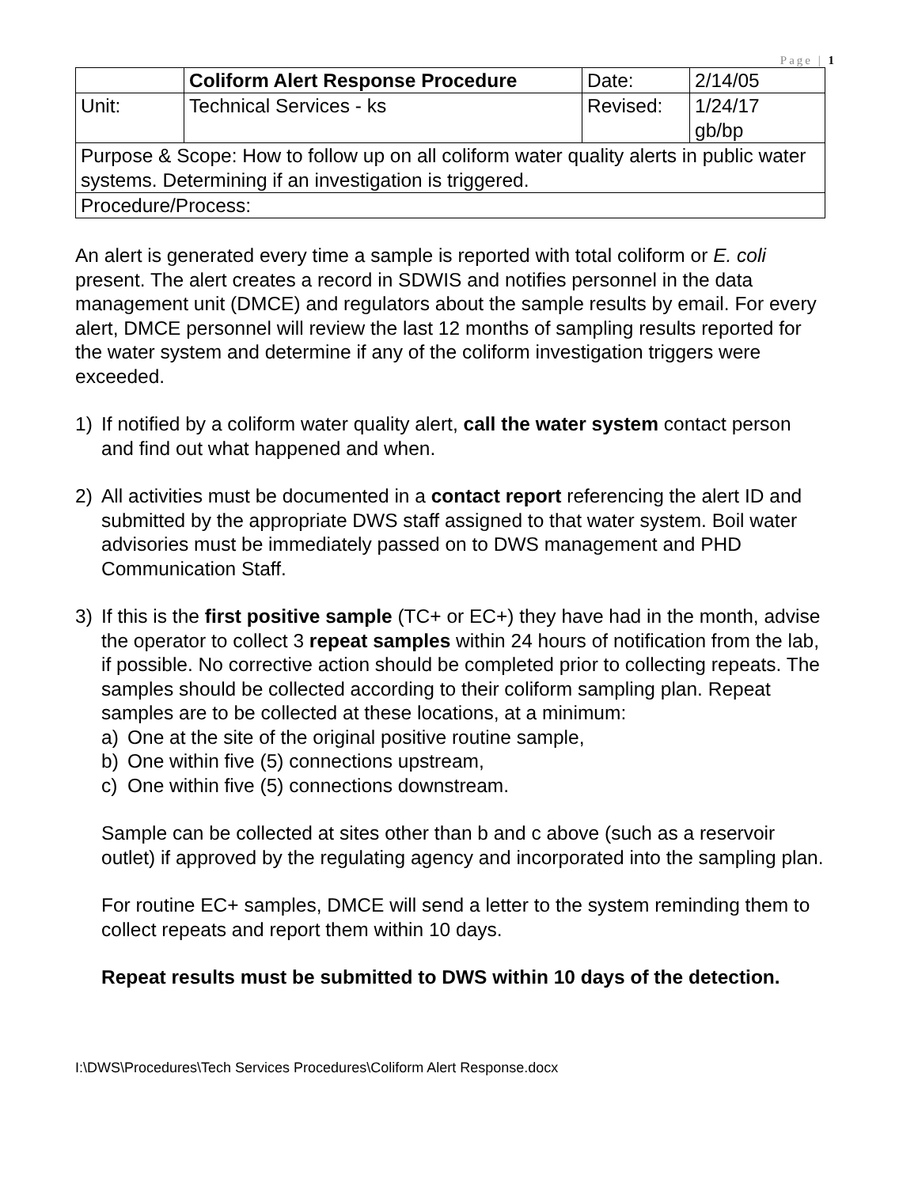Page | 1
| | Coliform Alert Response Procedure | Date: | 2/14/05 |
| Unit: | Technical Services - ks | Revised: | 1/24/17 gb/bp |
| Purpose & Scope: How to follow up on all coliform water quality alerts in public water systems. Determining if an investigation is triggered. | | | |
| Procedure/Process: | | | |
An alert is generated every time a sample is reported with total coliform or E. coli present. The alert creates a record in SDWIS and notifies personnel in the data management unit (DMCE) and regulators about the sample results by email. For every alert, DMCE personnel will review the last 12 months of sampling results reported for the water system and determine if any of the coliform investigation triggers were exceeded.
1)
If notified by a coliform water quality alert, call the water system contact person and find out what happened and when.
2)
All activities must be documented in a contact report referencing the alert ID and submitted by the appropriate DWS staff assigned to that water system. Boil water advisories must be immediately passed on to DWS management and PHD Communication Staff.
3)
If this is the first positive sample (TC+ or EC+) they have had in the month, advise the operator to collect 3 repeat samples within 24 hours of notification from the lab, if possible. No corrective action should be completed prior to collecting repeats. The samples should be collected according to their coliform sampling plan. Repeat samples are to be collected at these locations, at a minimum:
a) One at the site of the original positive routine sample,
b) One within five (5) connections upstream,
c) One within five (5) connections downstream.
Sample can be collected at sites other than b and c above (such as a reservoir outlet) if approved by the regulating agency and incorporated into the sampling plan.
For routine EC+ samples, DMCE will send a letter to the system reminding them to collect repeats and report them within 10 days.
Repeat results must be submitted to DWS within 10 days of the detection.
I:\DWS\Procedures\Tech Services Procedures\Coliform Alert Response.docx